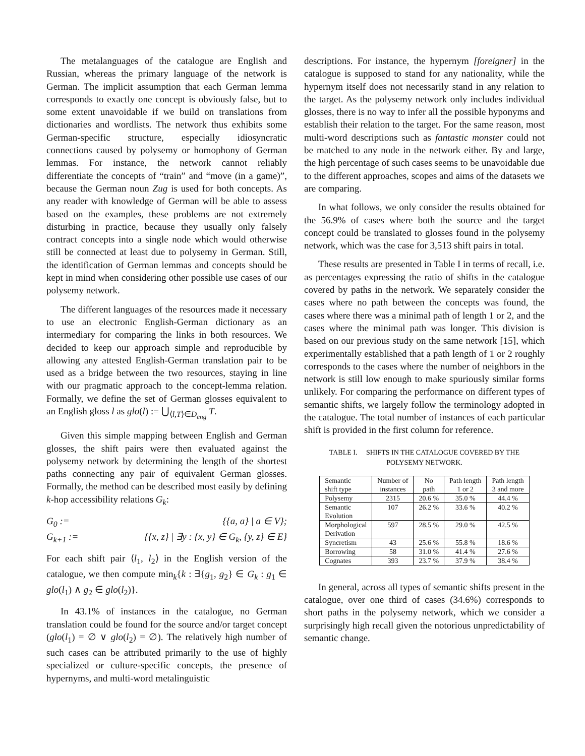The metalanguages of the catalogue are English and Russian, whereas the primary language of the network is German. The implicit assumption that each German lemma corresponds to exactly one concept is obviously false, but to some extent unavoidable if we build on translations from dictionaries and wordlists. The network thus exhibits some German-specific structure, especially idiosyncratic connections caused by polysemy or homophony of German lemmas. For instance, the network cannot reliably differentiate the concepts of “train” and “move (in a game)”, because the German noun Zug is used for both concepts. As any reader with knowledge of German will be able to assess based on the examples, these problems are not extremely disturbing in practice, because they usually only falsely contract concepts into a single node which would otherwise still be connected at least due to polysemy in German. Still, the identification of German lemmas and concepts should be kept in mind when considering other possible use cases of our polysemy network.
The different languages of the resources made it necessary to use an electronic English-German dictionary as an intermediary for comparing the links in both resources. We decided to keep our approach simple and reproducible by allowing any attested English-German translation pair to be used as a bridge between the two resources, staying in line with our pragmatic approach to the concept-lemma relation. Formally, we define the set of German glosses equivalent to an English gloss l as glo(l) := ⋃<sub>⟨l,T⟩∈D<sub>eng</sub></sub> T.
Given this simple mapping between English and German glosses, the shift pairs were then evaluated against the polysemy network by determining the length of the shortest paths connecting any pair of equivalent German glosses. Formally, the method can be described most easily by defining k-hop accessibility relations G<sub>k</sub>:
G<sub>0</sub> :=
{{a, a} | a ∈ V};
G<sub>k+1</sub> :=
{{x, z} | ∃y : {x, y} ∈ G<sub>k</sub>, {y, z} ∈ E}
For each shift pair ⟨l<sub>1</sub>, l<sub>2</sub>⟩ in the English version of the catalogue, we then compute min<sub>k</sub>{k : ∃{g<sub>1</sub>, g<sub>2</sub>} ∈ G<sub>k</sub> : g<sub>1</sub> ∈ glo(l<sub>1</sub>) ∧ g<sub>2</sub> ∈ glo(l<sub>2</sub>)}.
In 43.1% of instances in the catalogue, no German translation could be found for the source and/or target concept (glo(l<sub>1</sub>) = ∅ ∨ glo(l<sub>2</sub>) = ∅). The relatively high number of such cases can be attributed primarily to the use of highly specialized or culture-specific concepts, the presence of hypernyms, and multi-word metalinguistic
descriptions. For instance, the hypernym [foreigner] in the catalogue is supposed to stand for any nationality, while the hypernym itself does not necessarily stand in any relation to the target. As the polysemy network only includes individual glosses, there is no way to infer all the possible hyponyms and establish their relation to the target. For the same reason, most multi-word descriptions such as fantastic monster could not be matched to any node in the network either. By and large, the high percentage of such cases seems to be unavoidable due to the different approaches, scopes and aims of the datasets we are comparing.
In what follows, we only consider the results obtained for the 56.9% of cases where both the source and the target concept could be translated to glosses found in the polysemy network, which was the case for 3,513 shift pairs in total.
These results are presented in Table I in terms of recall, i.e. as percentages expressing the ratio of shifts in the catalogue covered by paths in the network. We separately consider the cases where no path between the concepts was found, the cases where there was a minimal path of length 1 or 2, and the cases where the minimal path was longer. This division is based on our previous study on the same network [15], which experimentally established that a path length of 1 or 2 roughly corresponds to the cases where the number of neighbors in the network is still low enough to make spuriously similar forms unlikely. For comparing the performance on different types of semantic shifts, we largely follow the terminology adopted in the catalogue. The total number of instances of each particular shift is provided in the first column for reference.
TABLE I. SHIFTS IN THE CATALOGUE COVERED BY THE
POLYSEMY NETWORK.
| Semantic shift type | Number of instances | No path | Path length 1 or 2 | Path length 3 and more |
| --- | --- | --- | --- | --- |
| Polysemy | 2315 | 20.6 % | 35.0 % | 44.4 % |
| Semantic Evolution | 107 | 26.2 % | 33.6 % | 40.2 % |
| Morphological Derivation | 597 | 28.5 % | 29.0 % | 42.5 % |
| Syncretism | 43 | 25.6 % | 55.8 % | 18.6 % |
| Borrowing | 58 | 31.0 % | 41.4 % | 27.6 % |
| Cognates | 393 | 23.7 % | 37.9 % | 38.4 % |
In general, across all types of semantic shifts present in the catalogue, over one third of cases (34.6%) corresponds to short paths in the polysemy network, which we consider a surprisingly high recall given the notorious unpredictability of semantic change.